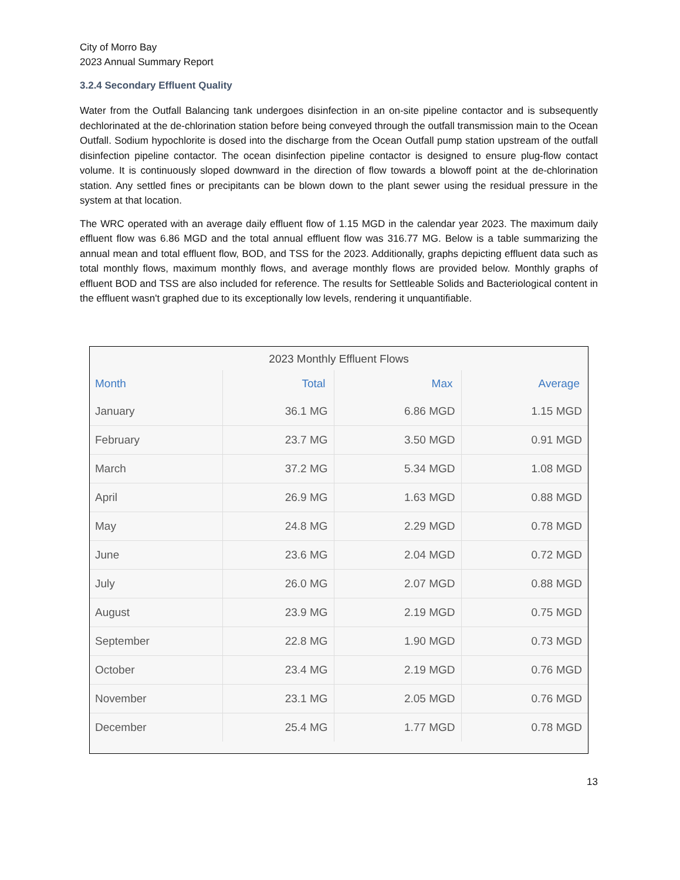City of Morro Bay
2023 Annual Summary Report
3.2.4 Secondary Effluent Quality
Water from the Outfall Balancing tank undergoes disinfection in an on-site pipeline contactor and is subsequently dechlorinated at the de-chlorination station before being conveyed through the outfall transmission main to the Ocean Outfall. Sodium hypochlorite is dosed into the discharge from the Ocean Outfall pump station upstream of the outfall disinfection pipeline contactor. The ocean disinfection pipeline contactor is designed to ensure plug-flow contact volume. It is continuously sloped downward in the direction of flow towards a blowoff point at the de-chlorination station. Any settled fines or precipitants can be blown down to the plant sewer using the residual pressure in the system at that location.
The WRC operated with an average daily effluent flow of 1.15 MGD in the calendar year 2023. The maximum daily effluent flow was 6.86 MGD and the total annual effluent flow was 316.77 MG. Below is a table summarizing the annual mean and total effluent flow, BOD, and TSS for the 2023. Additionally, graphs depicting effluent data such as total monthly flows, maximum monthly flows, and average monthly flows are provided below. Monthly graphs of effluent BOD and TSS are also included for reference. The results for Settleable Solids and Bacteriological content in the effluent wasn't graphed due to its exceptionally low levels, rendering it unquantifiable.
2023 Monthly Effluent Flows
| Month | Total | Max | Average |
| --- | --- | --- | --- |
| January | 36.1 MG | 6.86 MGD | 1.15 MGD |
| February | 23.7 MG | 3.50 MGD | 0.91 MGD |
| March | 37.2 MG | 5.34 MGD | 1.08 MGD |
| April | 26.9 MG | 1.63 MGD | 0.88 MGD |
| May | 24.8 MG | 2.29 MGD | 0.78 MGD |
| June | 23.6 MG | 2.04 MGD | 0.72 MGD |
| July | 26.0 MG | 2.07 MGD | 0.88 MGD |
| August | 23.9 MG | 2.19 MGD | 0.75 MGD |
| September | 22.8 MG | 1.90 MGD | 0.73 MGD |
| October | 23.4 MG | 2.19 MGD | 0.76 MGD |
| November | 23.1 MG | 2.05 MGD | 0.76 MGD |
| December | 25.4 MG | 1.77 MGD | 0.78 MGD |
13